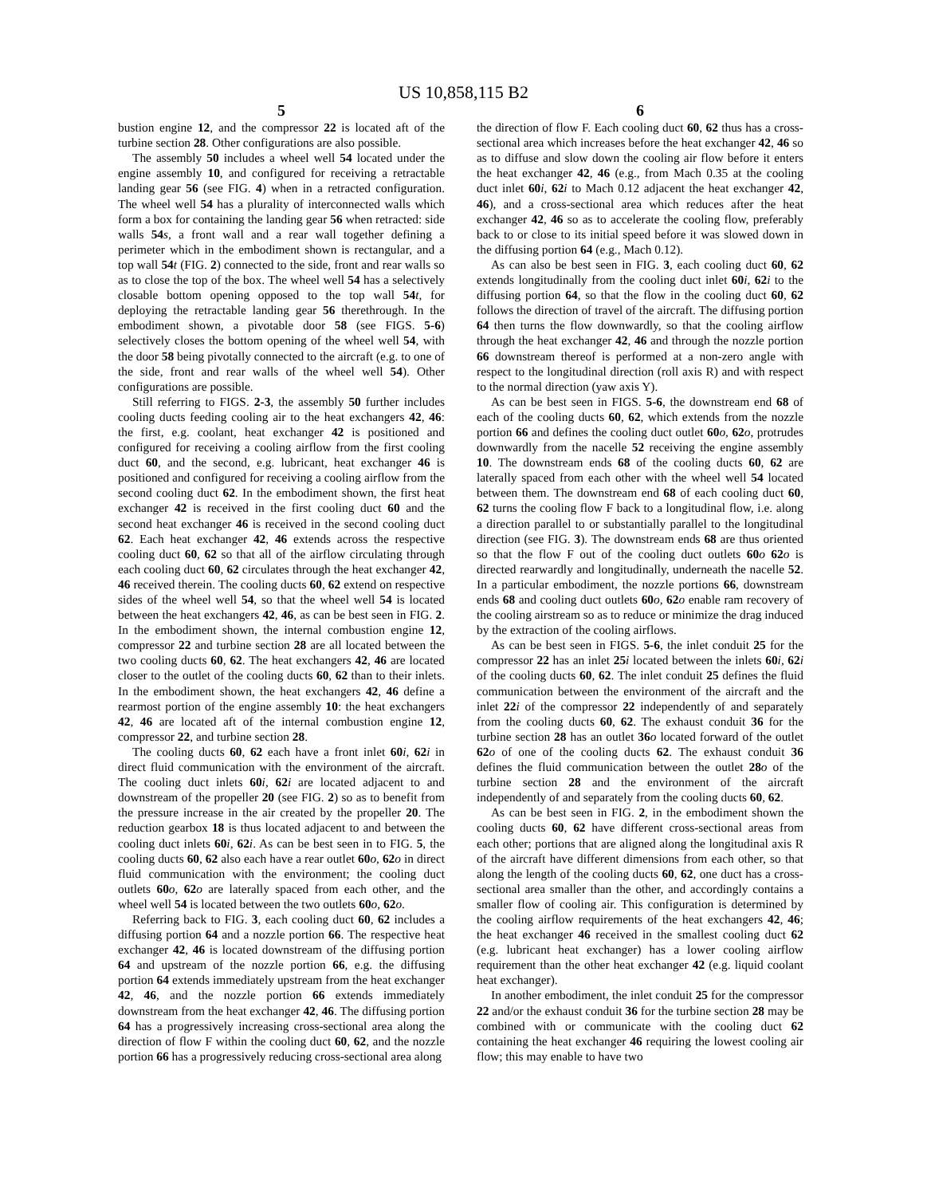US 10,858,115 B2
5
bustion engine 12, and the compressor 22 is located aft of the turbine section 28. Other configurations are also possible.
The assembly 50 includes a wheel well 54 located under the engine assembly 10, and configured for receiving a retractable landing gear 56 (see FIG. 4) when in a retracted configuration. The wheel well 54 has a plurality of interconnected walls which form a box for containing the landing gear 56 when retracted: side walls 54 s, a front wall and a rear wall together defining a perimeter which in the embodiment shown is rectangular, and a top wall 54 t (FIG. 2) connected to the side, front and rear walls so as to close the top of the box. The wheel well 54 has a selectively closable bottom opening opposed to the top wall 54 t, for deploying the retractable landing gear 56 therethrough. In the embodiment shown, a pivotable door 58 (see FIGS. 5-6) selectively closes the bottom opening of the wheel well 54, with the door 58 being pivotally connected to the aircraft (e.g. to one of the side, front and rear walls of the wheel well 54). Other configurations are possible.
Still referring to FIGS. 2-3, the assembly 50 further includes cooling ducts feeding cooling air to the heat exchangers 42, 46: the first, e.g. coolant, heat exchanger 42 is positioned and configured for receiving a cooling airflow from the first cooling duct 60, and the second, e.g. lubricant, heat exchanger 46 is positioned and configured for receiving a cooling airflow from the second cooling duct 62. In the embodiment shown, the first heat exchanger 42 is received in the first cooling duct 60 and the second heat exchanger 46 is received in the second cooling duct 62. Each heat exchanger 42, 46 extends across the respective cooling duct 60, 62 so that all of the airflow circulating through each cooling duct 60, 62 circulates through the heat exchanger 42, 46 received therein. The cooling ducts 60, 62 extend on respective sides of the wheel well 54, so that the wheel well 54 is located between the heat exchangers 42, 46, as can be best seen in FIG. 2. In the embodiment shown, the internal combustion engine 12, compressor 22 and turbine section 28 are all located between the two cooling ducts 60, 62. The heat exchangers 42, 46 are located closer to the outlet of the cooling ducts 60, 62 than to their inlets. In the embodiment shown, the heat exchangers 42, 46 define a rearmost portion of the engine assembly 10: the heat exchangers 42, 46 are located aft of the internal combustion engine 12, compressor 22, and turbine section 28.
The cooling ducts 60, 62 each have a front inlet 60 i, 62 i in direct fluid communication with the environment of the aircraft. The cooling duct inlets 60 i, 62 i are located adjacent to and downstream of the propeller 20 (see FIG. 2) so as to benefit from the pressure increase in the air created by the propeller 20. The reduction gearbox 18 is thus located adjacent to and between the cooling duct inlets 60 i, 62 i. As can be best seen in to FIG. 5, the cooling ducts 60, 62 also each have a rear outlet 60 o, 62 o in direct fluid communication with the environment; the cooling duct outlets 60 o, 62 o are laterally spaced from each other, and the wheel well 54 is located between the two outlets 60 o, 62 o.
Referring back to FIG. 3, each cooling duct 60, 62 includes a diffusing portion 64 and a nozzle portion 66. The respective heat exchanger 42, 46 is located downstream of the diffusing portion 64 and upstream of the nozzle portion 66, e.g. the diffusing portion 64 extends immediately upstream from the heat exchanger 42, 46, and the nozzle portion 66 extends immediately downstream from the heat exchanger 42, 46. The diffusing portion 64 has a progressively increasing cross-sectional area along the direction of flow F within the cooling duct 60, 62, and the nozzle portion 66 has a progressively reducing cross-sectional area along
6
the direction of flow F. Each cooling duct 60, 62 thus has a cross-sectional area which increases before the heat exchanger 42, 46 so as to diffuse and slow down the cooling air flow before it enters the heat exchanger 42, 46 (e.g., from Mach 0.35 at the cooling duct inlet 60 i, 62 i to Mach 0.12 adjacent the heat exchanger 42, 46), and a cross-sectional area which reduces after the heat exchanger 42, 46 so as to accelerate the cooling flow, preferably back to or close to its initial speed before it was slowed down in the diffusing portion 64 (e.g., Mach 0.12).
As can also be best seen in FIG. 3, each cooling duct 60, 62 extends longitudinally from the cooling duct inlet 60 i, 62 i to the diffusing portion 64, so that the flow in the cooling duct 60, 62 follows the direction of travel of the aircraft. The diffusing portion 64 then turns the flow downwardly, so that the cooling airflow through the heat exchanger 42, 46 and through the nozzle portion 66 downstream thereof is performed at a non-zero angle with respect to the longitudinal direction (roll axis R) and with respect to the normal direction (yaw axis Y).
As can be best seen in FIGS. 5-6, the downstream end 68 of each of the cooling ducts 60, 62, which extends from the nozzle portion 66 and defines the cooling duct outlet 60 o, 62 o, protrudes downwardly from the nacelle 52 receiving the engine assembly 10. The downstream ends 68 of the cooling ducts 60, 62 are laterally spaced from each other with the wheel well 54 located between them. The downstream end 68 of each cooling duct 60, 62 turns the cooling flow F back to a longitudinal flow, i.e. along a direction parallel to or substantially parallel to the longitudinal direction (see FIG. 3). The downstream ends 68 are thus oriented so that the flow F out of the cooling duct outlets 60 o 62 o is directed rearwardly and longitudinally, underneath the nacelle 52. In a particular embodiment, the nozzle portions 66, downstream ends 68 and cooling duct outlets 60 o, 62 o enable ram recovery of the cooling airstream so as to reduce or minimize the drag induced by the extraction of the cooling airflows.
As can be best seen in FIGS. 5-6, the inlet conduit 25 for the compressor 22 has an inlet 25 i located between the inlets 60 i, 62 i of the cooling ducts 60, 62. The inlet conduit 25 defines the fluid communication between the environment of the aircraft and the inlet 22 i of the compressor 22 independently of and separately from the cooling ducts 60, 62. The exhaust conduit 36 for the turbine section 28 has an outlet 36 o located forward of the outlet 62 o of one of the cooling ducts 62. The exhaust conduit 36 defines the fluid communication between the outlet 28 o of the turbine section 28 and the environment of the aircraft independently of and separately from the cooling ducts 60, 62.
As can be best seen in FIG. 2, in the embodiment shown the cooling ducts 60, 62 have different cross-sectional areas from each other; portions that are aligned along the longitudinal axis R of the aircraft have different dimensions from each other, so that along the length of the cooling ducts 60, 62, one duct has a cross-sectional area smaller than the other, and accordingly contains a smaller flow of cooling air. This configuration is determined by the cooling airflow requirements of the heat exchangers 42, 46; the heat exchanger 46 received in the smallest cooling duct 62 (e.g. lubricant heat exchanger) has a lower cooling airflow requirement than the other heat exchanger 42 (e.g. liquid coolant heat exchanger).
In another embodiment, the inlet conduit 25 for the compressor 22 and/or the exhaust conduit 36 for the turbine section 28 may be combined with or communicate with the cooling duct 62 containing the heat exchanger 46 requiring the lowest cooling air flow; this may enable to have two